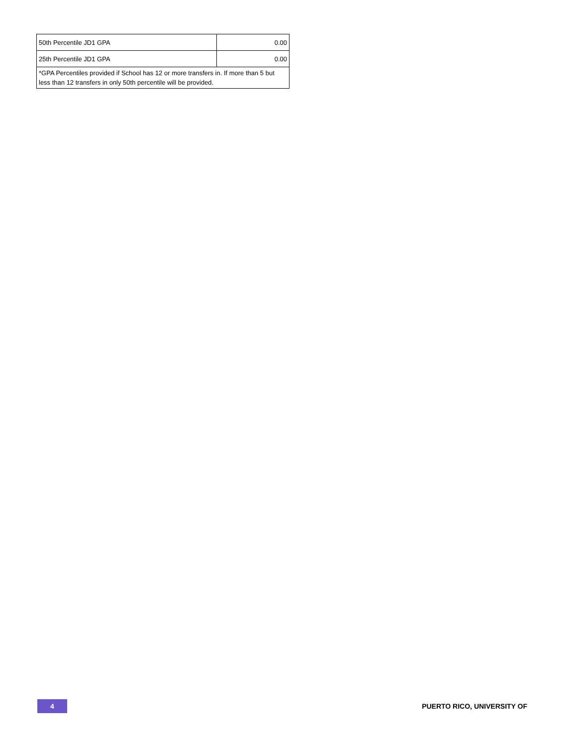| 50th Percentile JD1 GPA | 0.00 |
| 25th Percentile JD1 GPA | 0.00 |
| *GPA Percentiles provided if School has 12 or more transfers in. If more than 5 but less than 12 transfers in only 50th percentile will be provided. | |
4
PUERTO RICO, UNIVERSITY OF